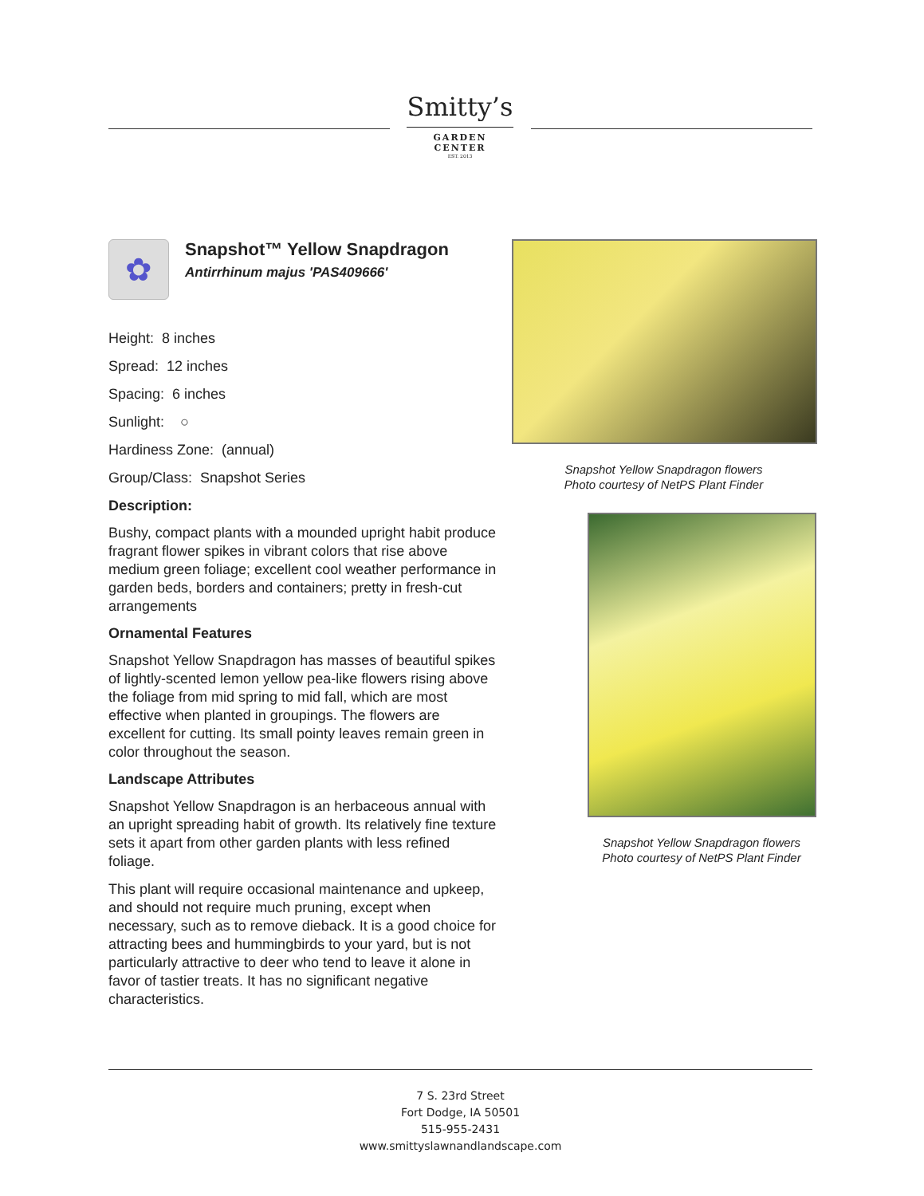Smitty’s
GARDEN CENTER
EST. 2013
✿
Snapshot™ Yellow Snapdragon
Antirrhinum majus 'PAS409666'
Height: 8 inches
Spread: 12 inches
Spacing: 6 inches
Sunlight: ○
Hardiness Zone: (annual)
Group/Class: Snapshot Series
Description:
Bushy, compact plants with a mounded upright habit produce fragrant flower spikes in vibrant colors that rise above medium green foliage; excellent cool weather performance in garden beds, borders and containers; pretty in fresh-cut arrangements
Ornamental Features
Snapshot Yellow Snapdragon has masses of beautiful spikes of lightly-scented lemon yellow pea-like flowers rising above the foliage from mid spring to mid fall, which are most effective when planted in groupings. The flowers are excellent for cutting. Its small pointy leaves remain green in color throughout the season.
Landscape Attributes
Snapshot Yellow Snapdragon is an herbaceous annual with an upright spreading habit of growth. Its relatively fine texture sets it apart from other garden plants with less refined foliage.
This plant will require occasional maintenance and upkeep, and should not require much pruning, except when necessary, such as to remove dieback. It is a good choice for attracting bees and hummingbirds to your yard, but is not particularly attractive to deer who tend to leave it alone in favor of tastier treats. It has no significant negative characteristics.
Snapshot Yellow Snapdragon flowers
Photo courtesy of NetPS Plant Finder
Snapshot Yellow Snapdragon flowers
Photo courtesy of NetPS Plant Finder
7 S. 23rd Street
Fort Dodge, IA 50501
515-955-2431
www.smittyslawnandlandscape.com